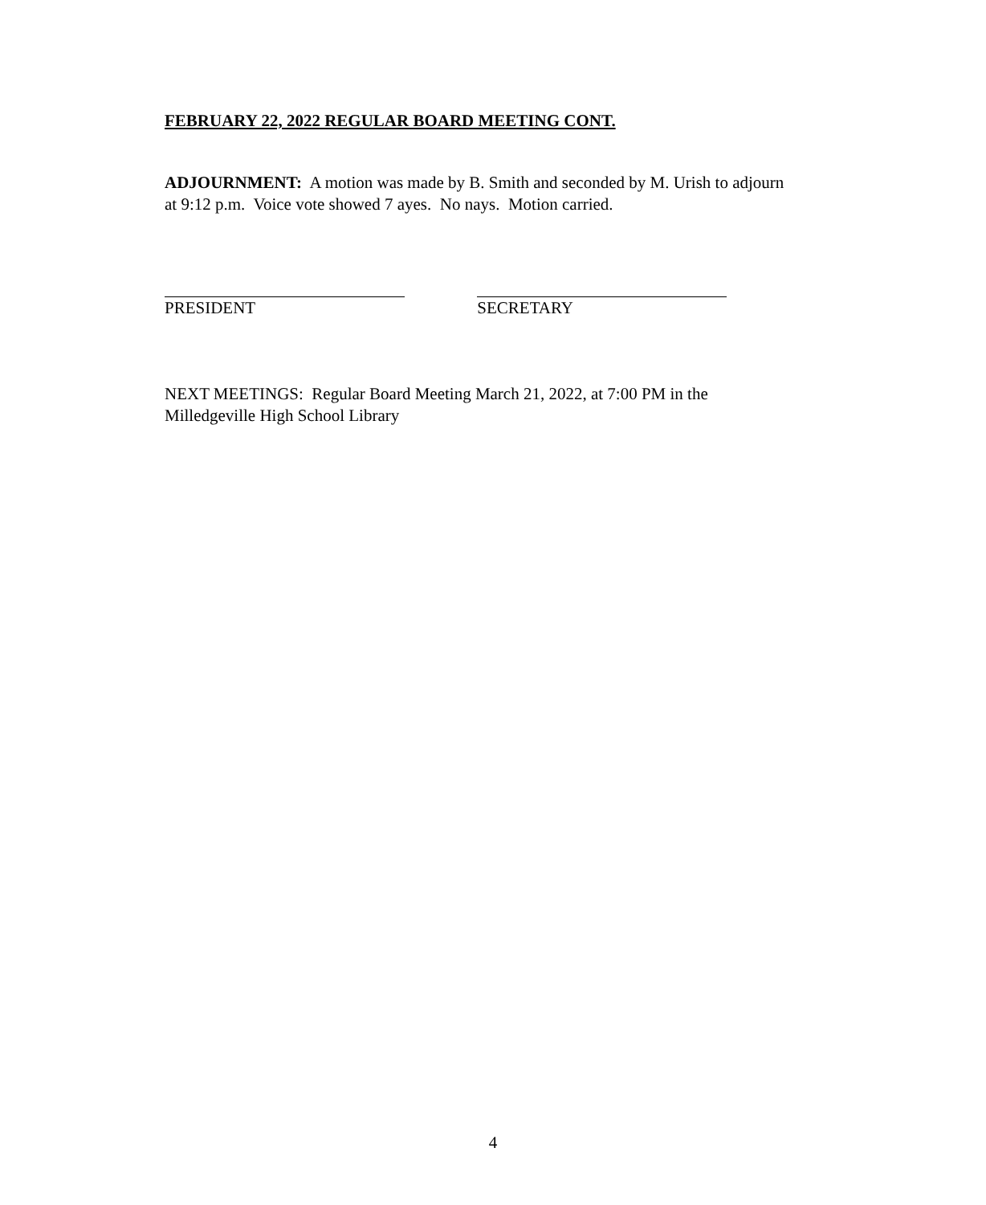FEBRUARY 22, 2022 REGULAR BOARD MEETING CONT.
ADJOURNMENT: A motion was made by B. Smith and seconded by M. Urish to adjourn at 9:12 p.m. Voice vote showed 7 ayes. No nays. Motion carried.
PRESIDENT SECRETARY
NEXT MEETINGS: Regular Board Meeting March 21, 2022, at 7:00 PM in the Milledgeville High School Library
4